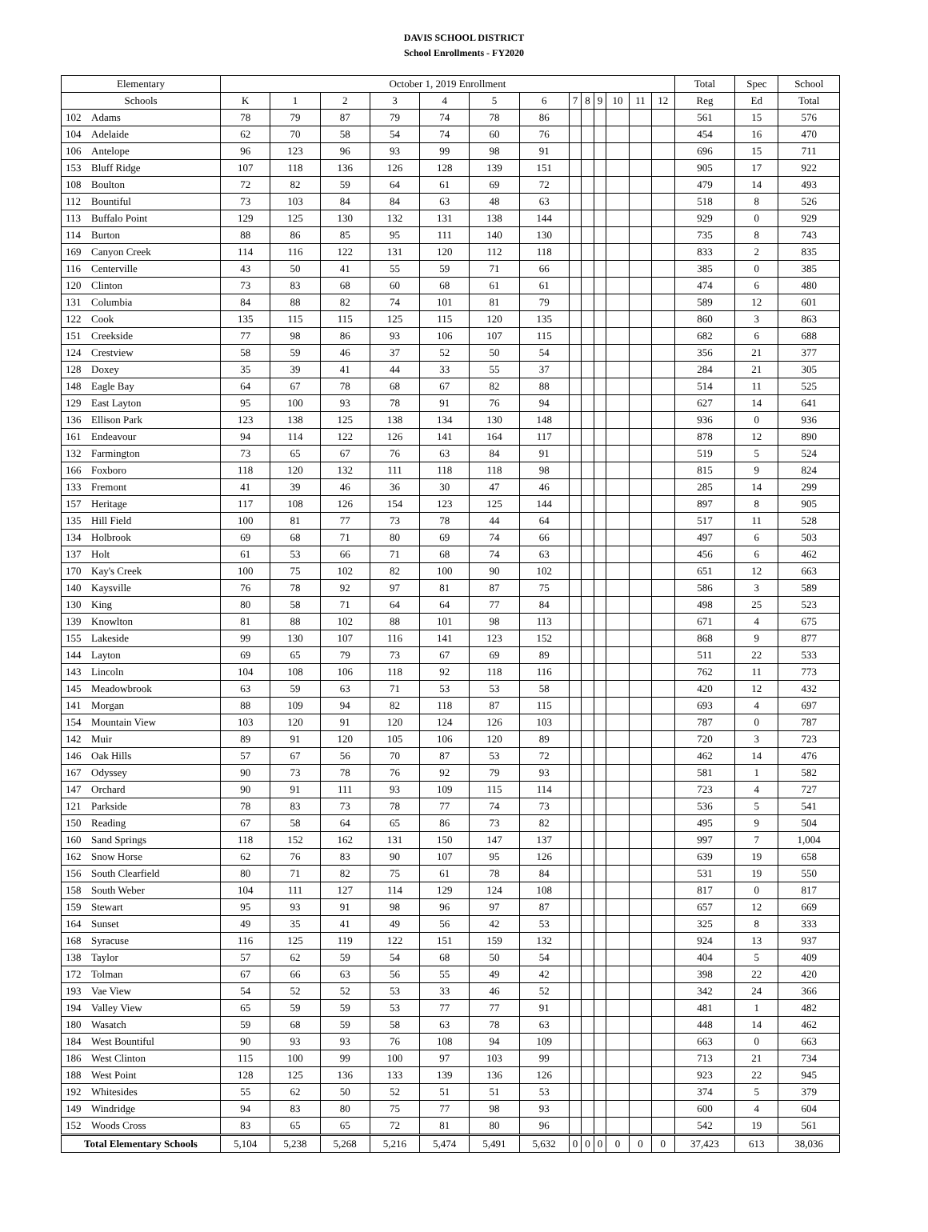DAVIS SCHOOL DISTRICT
School Enrollments - FY2020
| Elementary | October 1, 2019 Enrollment | | | | | | | | | | | | | Total | Spec | School |
| --- | --- | --- | --- | --- | --- | --- | --- | --- | --- | --- | --- | --- | --- | --- | --- | --- |
| Schools | K | 1 | 2 | 3 | 4 | 5 | 6 | 7 | 8 | 9 | 10 | 11 | 12 | Reg | Ed | Total |
| 102 Adams | 78 | 79 | 87 | 79 | 74 | 78 | 86 | | | | | | | 561 | 15 | 576 |
| 104 Adelaide | 62 | 70 | 58 | 54 | 74 | 60 | 76 | | | | | | | 454 | 16 | 470 |
| 106 Antelope | 96 | 123 | 96 | 93 | 99 | 98 | 91 | | | | | | | 696 | 15 | 711 |
| 153 Bluff Ridge | 107 | 118 | 136 | 126 | 128 | 139 | 151 | | | | | | | 905 | 17 | 922 |
| 108 Boulton | 72 | 82 | 59 | 64 | 61 | 69 | 72 | | | | | | | 479 | 14 | 493 |
| 112 Bountiful | 73 | 103 | 84 | 84 | 63 | 48 | 63 | | | | | | | 518 | 8 | 526 |
| 113 Buffalo Point | 129 | 125 | 130 | 132 | 131 | 138 | 144 | | | | | | | 929 | 0 | 929 |
| 114 Burton | 88 | 86 | 85 | 95 | 111 | 140 | 130 | | | | | | | 735 | 8 | 743 |
| 169 Canyon Creek | 114 | 116 | 122 | 131 | 120 | 112 | 118 | | | | | | | 833 | 2 | 835 |
| 116 Centerville | 43 | 50 | 41 | 55 | 59 | 71 | 66 | | | | | | | 385 | 0 | 385 |
| 120 Clinton | 73 | 83 | 68 | 60 | 68 | 61 | 61 | | | | | | | 474 | 6 | 480 |
| 131 Columbia | 84 | 88 | 82 | 74 | 101 | 81 | 79 | | | | | | | 589 | 12 | 601 |
| 122 Cook | 135 | 115 | 115 | 125 | 115 | 120 | 135 | | | | | | | 860 | 3 | 863 |
| 151 Creekside | 77 | 98 | 86 | 93 | 106 | 107 | 115 | | | | | | | 682 | 6 | 688 |
| 124 Crestview | 58 | 59 | 46 | 37 | 52 | 50 | 54 | | | | | | | 356 | 21 | 377 |
| 128 Doxey | 35 | 39 | 41 | 44 | 33 | 55 | 37 | | | | | | | 284 | 21 | 305 |
| 148 Eagle Bay | 64 | 67 | 78 | 68 | 67 | 82 | 88 | | | | | | | 514 | 11 | 525 |
| 129 East Layton | 95 | 100 | 93 | 78 | 91 | 76 | 94 | | | | | | | 627 | 14 | 641 |
| 136 Ellison Park | 123 | 138 | 125 | 138 | 134 | 130 | 148 | | | | | | | 936 | 0 | 936 |
| 161 Endeavour | 94 | 114 | 122 | 126 | 141 | 164 | 117 | | | | | | | 878 | 12 | 890 |
| 132 Farmington | 73 | 65 | 67 | 76 | 63 | 84 | 91 | | | | | | | 519 | 5 | 524 |
| 166 Foxboro | 118 | 120 | 132 | 111 | 118 | 118 | 98 | | | | | | | 815 | 9 | 824 |
| 133 Fremont | 41 | 39 | 46 | 36 | 30 | 47 | 46 | | | | | | | 285 | 14 | 299 |
| 157 Heritage | 117 | 108 | 126 | 154 | 123 | 125 | 144 | | | | | | | 897 | 8 | 905 |
| 135 Hill Field | 100 | 81 | 77 | 73 | 78 | 44 | 64 | | | | | | | 517 | 11 | 528 |
| 134 Holbrook | 69 | 68 | 71 | 80 | 69 | 74 | 66 | | | | | | | 497 | 6 | 503 |
| 137 Holt | 61 | 53 | 66 | 71 | 68 | 74 | 63 | | | | | | | 456 | 6 | 462 |
| 170 Kay's Creek | 100 | 75 | 102 | 82 | 100 | 90 | 102 | | | | | | | 651 | 12 | 663 |
| 140 Kaysville | 76 | 78 | 92 | 97 | 81 | 87 | 75 | | | | | | | 586 | 3 | 589 |
| 130 King | 80 | 58 | 71 | 64 | 64 | 77 | 84 | | | | | | | 498 | 25 | 523 |
| 139 Knowlton | 81 | 88 | 102 | 88 | 101 | 98 | 113 | | | | | | | 671 | 4 | 675 |
| 155 Lakeside | 99 | 130 | 107 | 116 | 141 | 123 | 152 | | | | | | | 868 | 9 | 877 |
| 144 Layton | 69 | 65 | 79 | 73 | 67 | 69 | 89 | | | | | | | 511 | 22 | 533 |
| 143 Lincoln | 104 | 108 | 106 | 118 | 92 | 118 | 116 | | | | | | | 762 | 11 | 773 |
| 145 Meadowbrook | 63 | 59 | 63 | 71 | 53 | 53 | 58 | | | | | | | 420 | 12 | 432 |
| 141 Morgan | 88 | 109 | 94 | 82 | 118 | 87 | 115 | | | | | | | 693 | 4 | 697 |
| 154 Mountain View | 103 | 120 | 91 | 120 | 124 | 126 | 103 | | | | | | | 787 | 0 | 787 |
| 142 Muir | 89 | 91 | 120 | 105 | 106 | 120 | 89 | | | | | | | 720 | 3 | 723 |
| 146 Oak Hills | 57 | 67 | 56 | 70 | 87 | 53 | 72 | | | | | | | 462 | 14 | 476 |
| 167 Odyssey | 90 | 73 | 78 | 76 | 92 | 79 | 93 | | | | | | | 581 | 1 | 582 |
| 147 Orchard | 90 | 91 | 111 | 93 | 109 | 115 | 114 | | | | | | | 723 | 4 | 727 |
| 121 Parkside | 78 | 83 | 73 | 78 | 77 | 74 | 73 | | | | | | | 536 | 5 | 541 |
| 150 Reading | 67 | 58 | 64 | 65 | 86 | 73 | 82 | | | | | | | 495 | 9 | 504 |
| 160 Sand Springs | 118 | 152 | 162 | 131 | 150 | 147 | 137 | | | | | | | 997 | 7 | 1,004 |
| 162 Snow Horse | 62 | 76 | 83 | 90 | 107 | 95 | 126 | | | | | | | 639 | 19 | 658 |
| 156 South Clearfield | 80 | 71 | 82 | 75 | 61 | 78 | 84 | | | | | | | 531 | 19 | 550 |
| 158 South Weber | 104 | 111 | 127 | 114 | 129 | 124 | 108 | | | | | | | 817 | 0 | 817 |
| 159 Stewart | 95 | 93 | 91 | 98 | 96 | 97 | 87 | | | | | | | 657 | 12 | 669 |
| 164 Sunset | 49 | 35 | 41 | 49 | 56 | 42 | 53 | | | | | | | 325 | 8 | 333 |
| 168 Syracuse | 116 | 125 | 119 | 122 | 151 | 159 | 132 | | | | | | | 924 | 13 | 937 |
| 138 Taylor | 57 | 62 | 59 | 54 | 68 | 50 | 54 | | | | | | | 404 | 5 | 409 |
| 172 Tolman | 67 | 66 | 63 | 56 | 55 | 49 | 42 | | | | | | | 398 | 22 | 420 |
| 193 Vae View | 54 | 52 | 52 | 53 | 33 | 46 | 52 | | | | | | | 342 | 24 | 366 |
| 194 Valley View | 65 | 59 | 59 | 53 | 77 | 77 | 91 | | | | | | | 481 | 1 | 482 |
| 180 Wasatch | 59 | 68 | 59 | 58 | 63 | 78 | 63 | | | | | | | 448 | 14 | 462 |
| 184 West Bountiful | 90 | 93 | 93 | 76 | 108 | 94 | 109 | | | | | | | 663 | 0 | 663 |
| 186 West Clinton | 115 | 100 | 99 | 100 | 97 | 103 | 99 | | | | | | | 713 | 21 | 734 |
| 188 West Point | 128 | 125 | 136 | 133 | 139 | 136 | 126 | | | | | | | 923 | 22 | 945 |
| 192 Whitesides | 55 | 62 | 50 | 52 | 51 | 51 | 53 | | | | | | | 374 | 5 | 379 |
| 149 Windridge | 94 | 83 | 80 | 75 | 77 | 98 | 93 | | | | | | | 600 | 4 | 604 |
| 152 Woods Cross | 83 | 65 | 65 | 72 | 81 | 80 | 96 | | | | | | | 542 | 19 | 561 |
| Total Elementary Schools | 5,104 | 5,238 | 5,268 | 5,216 | 5,474 | 5,491 | 5,632 | 0 | 0 | 0 | 0 | 0 | 0 | 37,423 | 613 | 38,036 |